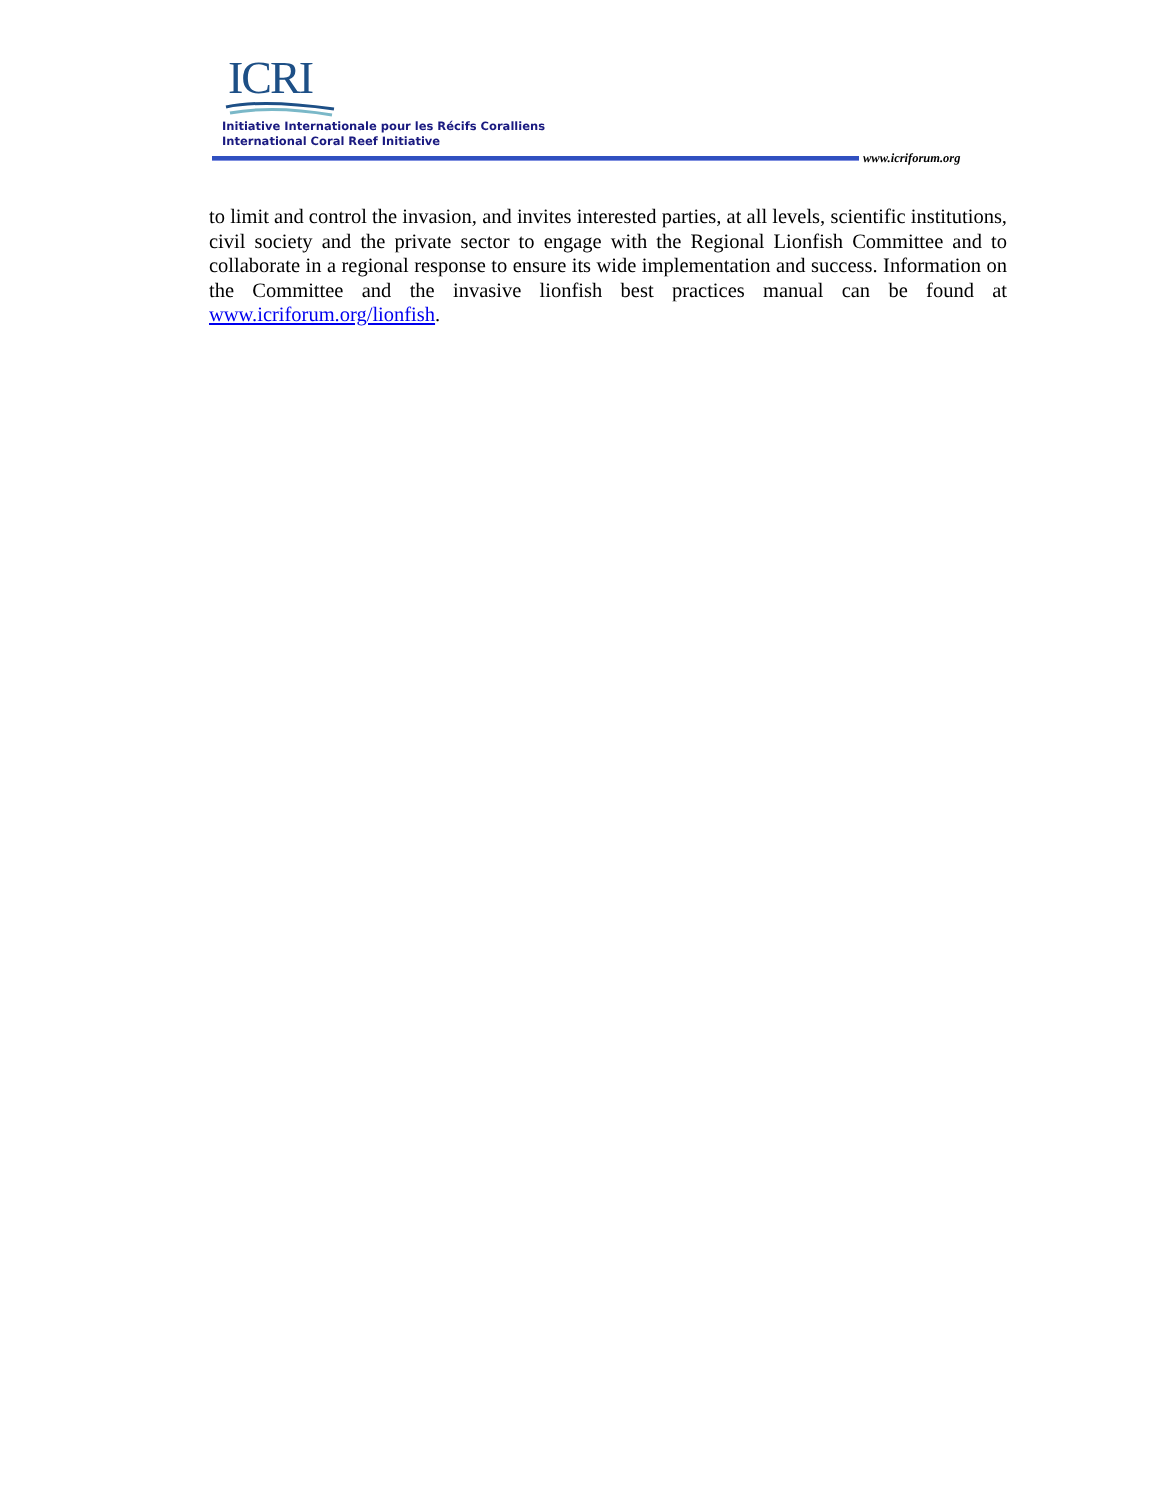ICRI
Initiative Internationale pour les Récifs Coralliens
International Coral Reef Initiative
www.icriforum.org
to limit and control the invasion, and invites interested parties, at all levels, scientific institutions, civil society and the private sector to engage with the Regional Lionfish Committee and to collaborate in a regional response to ensure its wide implementation and success. Information on the Committee and the invasive lionfish best practices manual can be found at www.icriforum.org/lionfish.